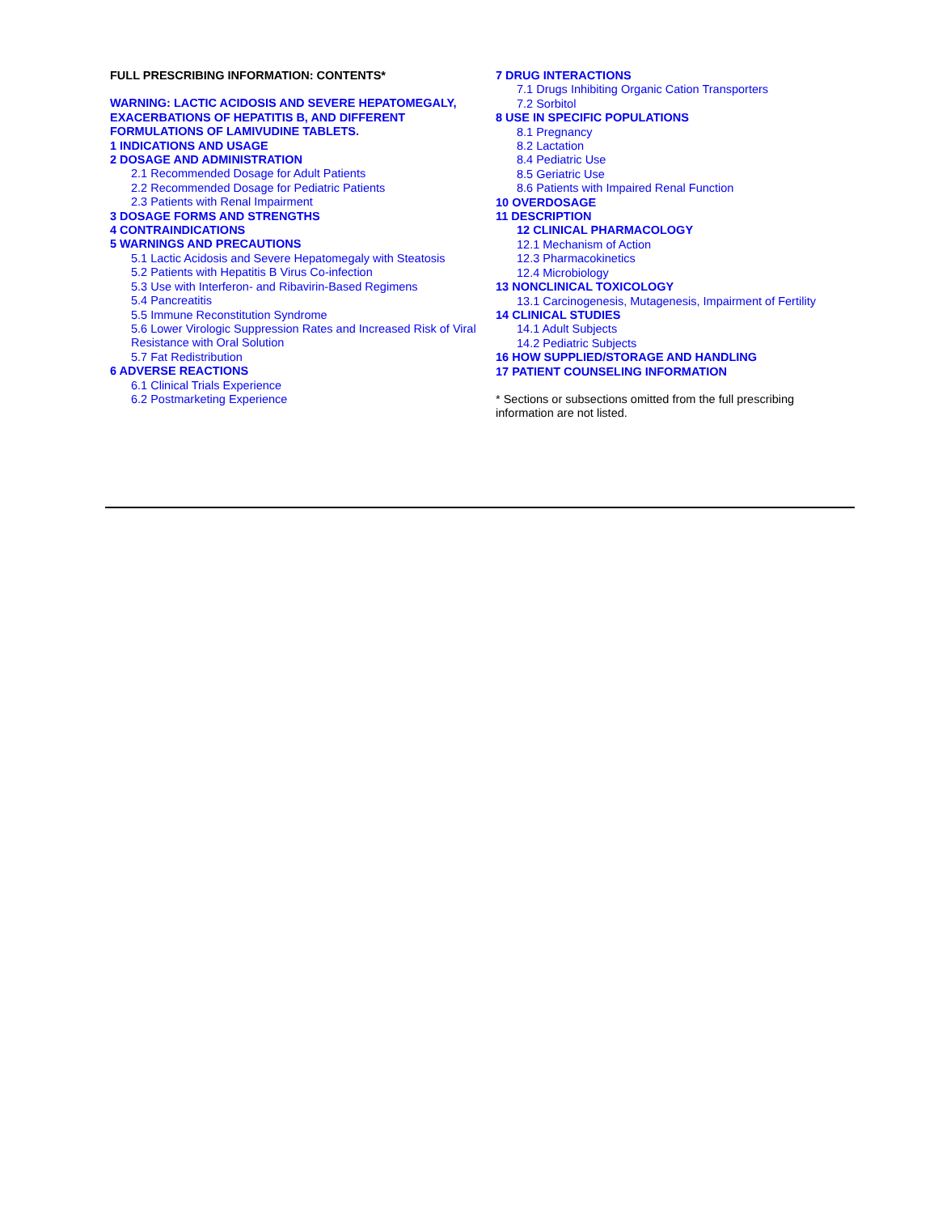FULL PRESCRIBING INFORMATION: CONTENTS*
WARNING: LACTIC ACIDOSIS AND SEVERE HEPATOMEGALY, EXACERBATIONS OF HEPATITIS B, AND DIFFERENT FORMULATIONS OF LAMIVUDINE TABLETS.
1 INDICATIONS AND USAGE
2 DOSAGE AND ADMINISTRATION
2.1 Recommended Dosage for Adult Patients
2.2 Recommended Dosage for Pediatric Patients
2.3 Patients with Renal Impairment
3 DOSAGE FORMS AND STRENGTHS
4 CONTRAINDICATIONS
5 WARNINGS AND PRECAUTIONS
5.1 Lactic Acidosis and Severe Hepatomegaly with Steatosis
5.2 Patients with Hepatitis B Virus Co-infection
5.3 Use with Interferon- and Ribavirin-Based Regimens
5.4 Pancreatitis
5.5 Immune Reconstitution Syndrome
5.6 Lower Virologic Suppression Rates and Increased Risk of Viral Resistance with Oral Solution
5.7 Fat Redistribution
6 ADVERSE REACTIONS
6.1 Clinical Trials Experience
6.2 Postmarketing Experience
7 DRUG INTERACTIONS
7.1 Drugs Inhibiting Organic Cation Transporters
7.2 Sorbitol
8 USE IN SPECIFIC POPULATIONS
8.1 Pregnancy
8.2 Lactation
8.4 Pediatric Use
8.5 Geriatric Use
8.6 Patients with Impaired Renal Function
10 OVERDOSAGE
11 DESCRIPTION
12 CLINICAL PHARMACOLOGY
12.1 Mechanism of Action
12.3 Pharmacokinetics
12.4 Microbiology
13 NONCLINICAL TOXICOLOGY
13.1 Carcinogenesis, Mutagenesis, Impairment of Fertility
14 CLINICAL STUDIES
14.1 Adult Subjects
14.2 Pediatric Subjects
16 HOW SUPPLIED/STORAGE AND HANDLING
17 PATIENT COUNSELING INFORMATION
* Sections or subsections omitted from the full prescribing information are not listed.